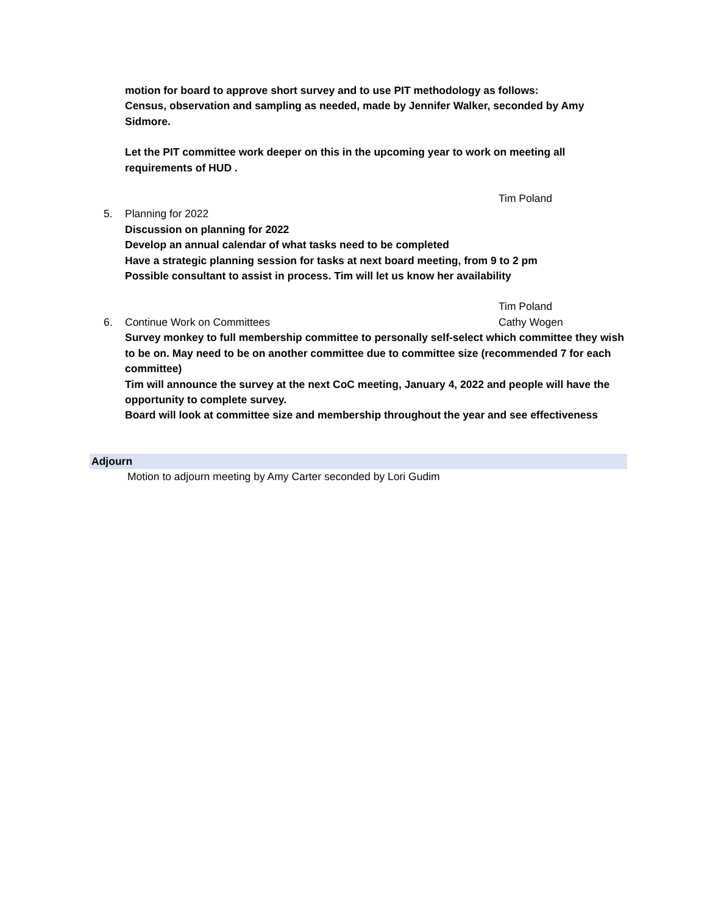motion for board to approve short survey and to use PIT methodology as follows:
Census, observation and sampling as needed, made by Jennifer Walker, seconded by Amy Sidmore.
Let the PIT committee work deeper on this in the upcoming year to work on meeting all requirements of HUD .
Tim Poland
5. Planning for 2022
Discussion on planning for 2022
Develop an annual calendar of what tasks need to be completed
Have a strategic planning session for tasks at next board meeting, from 9 to 2 pm
Possible consultant to assist in process. Tim will let us know her availability
Tim Poland
6. Continue Work on Committees Cathy Wogen
Survey monkey to full membership committee to personally self-select which committee they wish to be on. May need to be on another committee due to committee size (recommended 7 for each committee)
Tim will announce the survey at the next CoC meeting, January 4, 2022 and people will have the opportunity to complete survey.
Board will look at committee size and membership throughout the year and see effectiveness
Adjourn
Motion to adjourn meeting by Amy Carter seconded by Lori Gudim